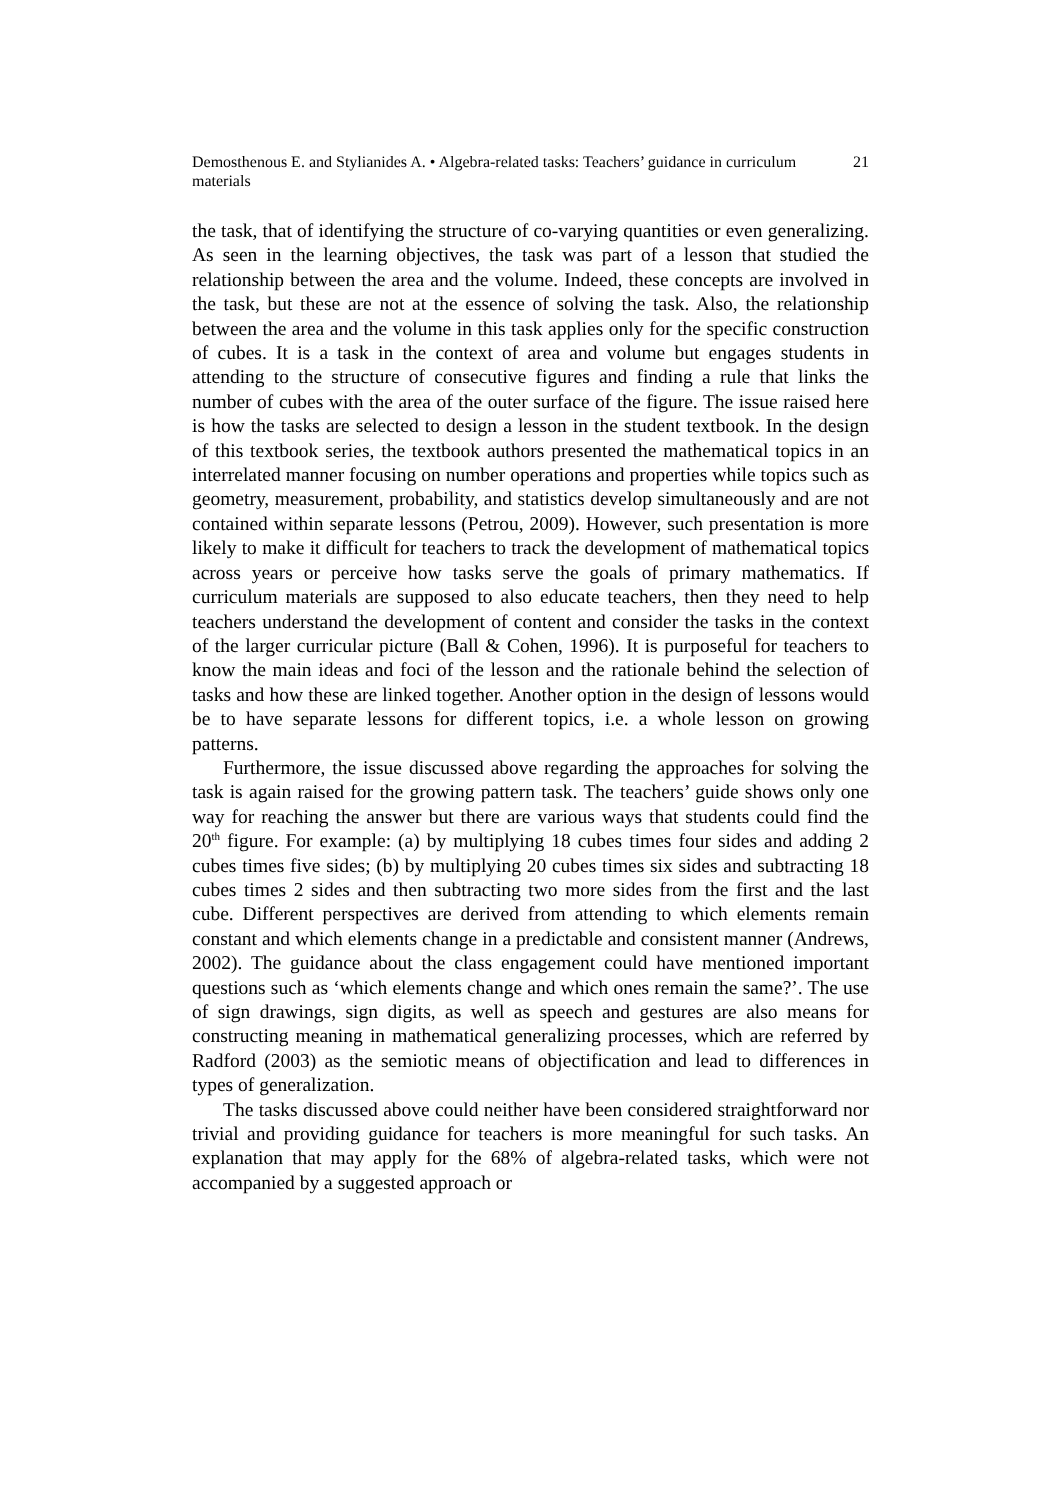Demosthenous E. and Stylianides A. • Algebra-related tasks: Teachers’ guidance in curriculum materials
21
the task, that of identifying the structure of co-varying quantities or even generalizing. As seen in the learning objectives, the task was part of a lesson that studied the relationship between the area and the volume. Indeed, these concepts are involved in the task, but these are not at the essence of solving the task. Also, the relationship between the area and the volume in this task applies only for the specific construction of cubes. It is a task in the context of area and volume but engages students in attending to the structure of consecutive figures and finding a rule that links the number of cubes with the area of the outer surface of the figure. The issue raised here is how the tasks are selected to design a lesson in the student textbook. In the design of this textbook series, the textbook authors presented the mathematical topics in an interrelated manner focusing on number operations and properties while topics such as geometry, measurement, probability, and statistics develop simultaneously and are not contained within separate lessons (Petrou, 2009). However, such presentation is more likely to make it difficult for teachers to track the development of mathematical topics across years or perceive how tasks serve the goals of primary mathematics. If curriculum materials are supposed to also educate teachers, then they need to help teachers understand the development of content and consider the tasks in the context of the larger curricular picture (Ball & Cohen, 1996). It is purposeful for teachers to know the main ideas and foci of the lesson and the rationale behind the selection of tasks and how these are linked together. Another option in the design of lessons would be to have separate lessons for different topics, i.e. a whole lesson on growing patterns.
Furthermore, the issue discussed above regarding the approaches for solving the task is again raised for the growing pattern task. The teachers’ guide shows only one way for reaching the answer but there are various ways that students could find the 20<sup>th</sup> figure. For example: (a) by multiplying 18 cubes times four sides and adding 2 cubes times five sides; (b) by multiplying 20 cubes times six sides and subtracting 18 cubes times 2 sides and then subtracting two more sides from the first and the last cube. Different perspectives are derived from attending to which elements remain constant and which elements change in a predictable and consistent manner (Andrews, 2002). The guidance about the class engagement could have mentioned important questions such as ‘which elements change and which ones remain the same?’. The use of sign drawings, sign digits, as well as speech and gestures are also means for constructing meaning in mathematical generalizing processes, which are referred by Radford (2003) as the semiotic means of objectification and lead to differences in types of generalization.
The tasks discussed above could neither have been considered straightforward nor trivial and providing guidance for teachers is more meaningful for such tasks. An explanation that may apply for the 68% of algebra-related tasks, which were not accompanied by a suggested approach or